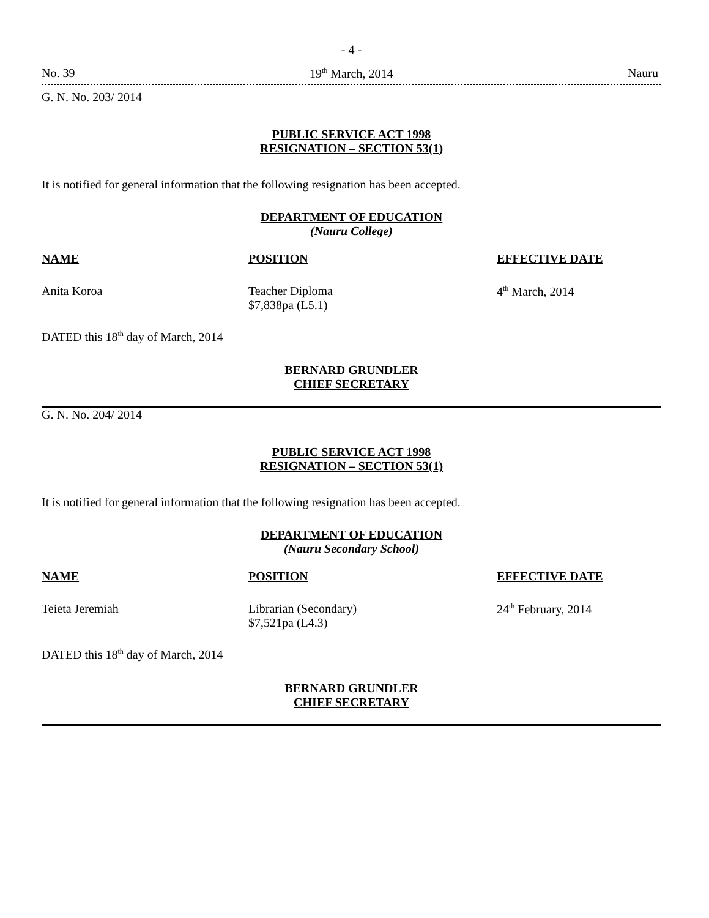- 4 -
No. 39 19<sup>th</sup> March, 2014 Nauru
G. N. No. 203/ 2014
PUBLIC SERVICE ACT 1998
RESIGNATION – SECTION 53(1)
It is notified for general information that the following resignation has been accepted.
DEPARTMENT OF EDUCATION
(Nauru College)
| NAME | POSITION | EFFECTIVE DATE |
| --- | --- | --- |
| Anita Koroa | Teacher Diploma $7,838pa (L5.1) | 4<sup>th</sup> March, 2014 |
DATED this 18<sup>th</sup> day of March, 2014
BERNARD GRUNDLER
CHIEF SECRETARY
G. N. No. 204/ 2014
PUBLIC SERVICE ACT 1998
RESIGNATION – SECTION 53(1)
It is notified for general information that the following resignation has been accepted.
DEPARTMENT OF EDUCATION
(Nauru Secondary School)
| NAME | POSITION | EFFECTIVE DATE |
| --- | --- | --- |
| Teieta Jeremiah | Librarian (Secondary) $7,521pa (L4.3) | 24<sup>th</sup> February, 2014 |
DATED this 18<sup>th</sup> day of March, 2014
BERNARD GRUNDLER
CHIEF SECRETARY